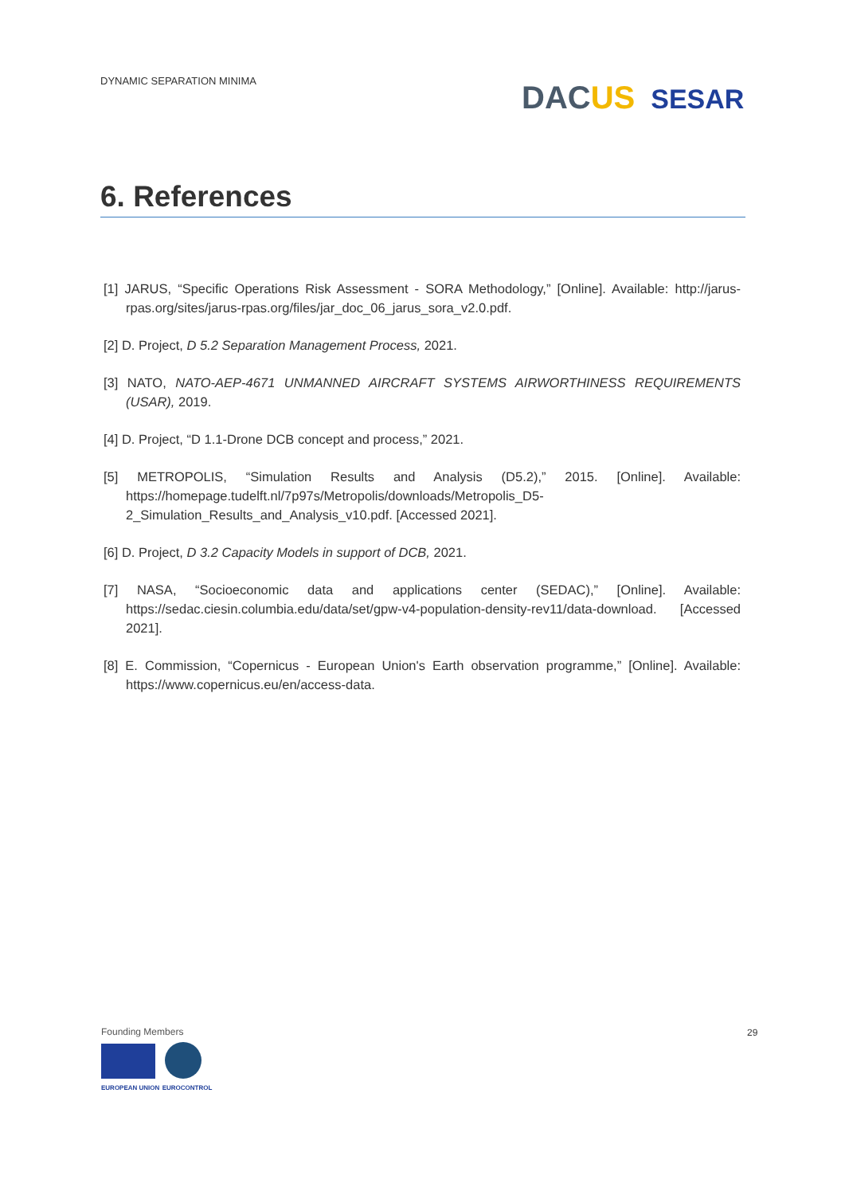DYNAMIC SEPARATION MINIMA DAC US SESAR
6. References
[1] JARUS, “Specific Operations Risk Assessment - SORA Methodology,” [Online]. Available: http://jarus-rpas.org/sites/jarus-rpas.org/files/jar_doc_06_jarus_sora_v2.0.pdf.
[2] D. Project, D 5.2 Separation Management Process, 2021.
[3] NATO, NATO-AEP-4671 UNMANNED AIRCRAFT SYSTEMS AIRWORTHINESS REQUIREMENTS (USAR), 2019.
[4] D. Project, “D 1.1-Drone DCB concept and process,” 2021.
[5] METROPOLIS, “Simulation Results and Analysis (D5.2),” 2015. [Online]. Available: https://homepage.tudelft.nl/7p97s/Metropolis/downloads/Metropolis_D5-2_Simulation_Results_and_Analysis_v10.pdf. [Accessed 2021].
[6] D. Project, D 3.2 Capacity Models in support of DCB, 2021.
[7] NASA, “Socioeconomic data and applications center (SEDAC),” [Online]. Available: https://sedac.ciesin.columbia.edu/data/set/gpw-v4-population-density-rev11/data-download. [Accessed 2021].
[8] E. Commission, “Copernicus - European Union's Earth observation programme,” [Online]. Available: https://www.copernicus.eu/en/access-data.
Founding Members
EUROPEAN UNION EUROCONTROL
29